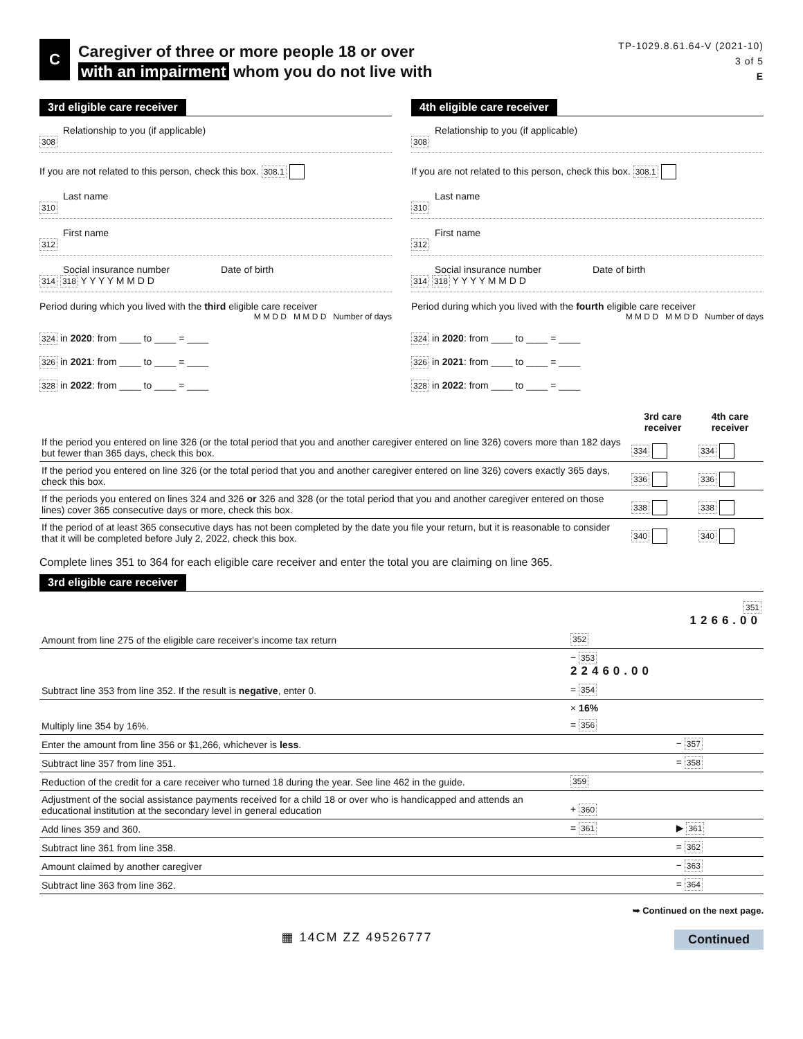C
Caregiver of three or more people 18 or over
with an impairment whom you do not live with
TP-1029.8.61.64-V (2021-10)
3 of 5
E
3rd eligible care receiver
Relationship to you (if applicable)
308
If you are not related to this person, check this box. 308.1
Last name
310
First name
312
Social insurance number Date of birth
314 318 Y Y Y Y M M D D
Period during which you lived with the third eligible care receiver
M M D D M M D D Number of days
324 in 2020: from ____ to ____ = ____
326 in 2021: from ____ to ____ = ____
328 in 2022: from ____ to ____ = ____
4th eligible care receiver
Relationship to you (if applicable)
308
If you are not related to this person, check this box. 308.1
Last name
310
First name
312
Social insurance number Date of birth
314 318 Y Y Y Y M M D D
Period during which you lived with the fourth eligible care receiver
M M D D M M D D Number of days
324 in 2020: from ____ to ____ = ____
326 in 2021: from ____ to ____ = ____
328 in 2022: from ____ to ____ = ____
| | 3rd care receiver | 4th care receiver |
| --- | --- | --- |
| If the period you entered on line 326 (or the total period that you and another caregiver entered on line 326) covers more than 182 days but fewer than 365 days, check this box. | 334 | 334 |
| If the period you entered on line 326 (or the total period that you and another caregiver entered on line 326) covers exactly 365 days, check this box. | 336 | 336 |
| If the periods you entered on lines 324 and 326 or 326 and 328 (or the total period that you and another caregiver entered on those lines) cover 365 consecutive days or more, check this box. | 338 | 338 |
| If the period of at least 365 consecutive days has not been completed by the date you file your return, but it is reasonable to consider that it will be completed before July 2, 2022, check this box. | 340 | 340 |
Complete lines 351 to 364 for each eligible care receiver and enter the total you are claiming on line 365.
3rd eligible care receiver
| | | 351 1266.00 |
| Amount from line 275 of the eligible care receiver's income tax return | 352 | |
| | − 353 22460.00 | |
| Subtract line 353 from line 352. If the result is negative , enter 0. | = 354 | |
| | × 16% | |
| Multiply line 354 by 16%. | = 356 | |
| Enter the amount from line 356 or $1,266, whichever is less . | | − 357 |
| Subtract line 357 from line 351. | | = 358 |
| Reduction of the credit for a care receiver who turned 18 during the year. See line 462 in the guide. | 359 | |
| Adjustment of the social assistance payments received for a child 18 or over who is handicapped and attends an educational institution at the secondary level in general education | + 360 | |
| Add lines 359 and 360. | = 361 | ▶ 361 |
| Subtract line 361 from line 358. | | = 362 |
| Amount claimed by another caregiver | | − 363 |
| Subtract line 363 from line 362. | | = 364 |
➥ Continued on the next page.
▦ 14CM ZZ 49526777 Continued